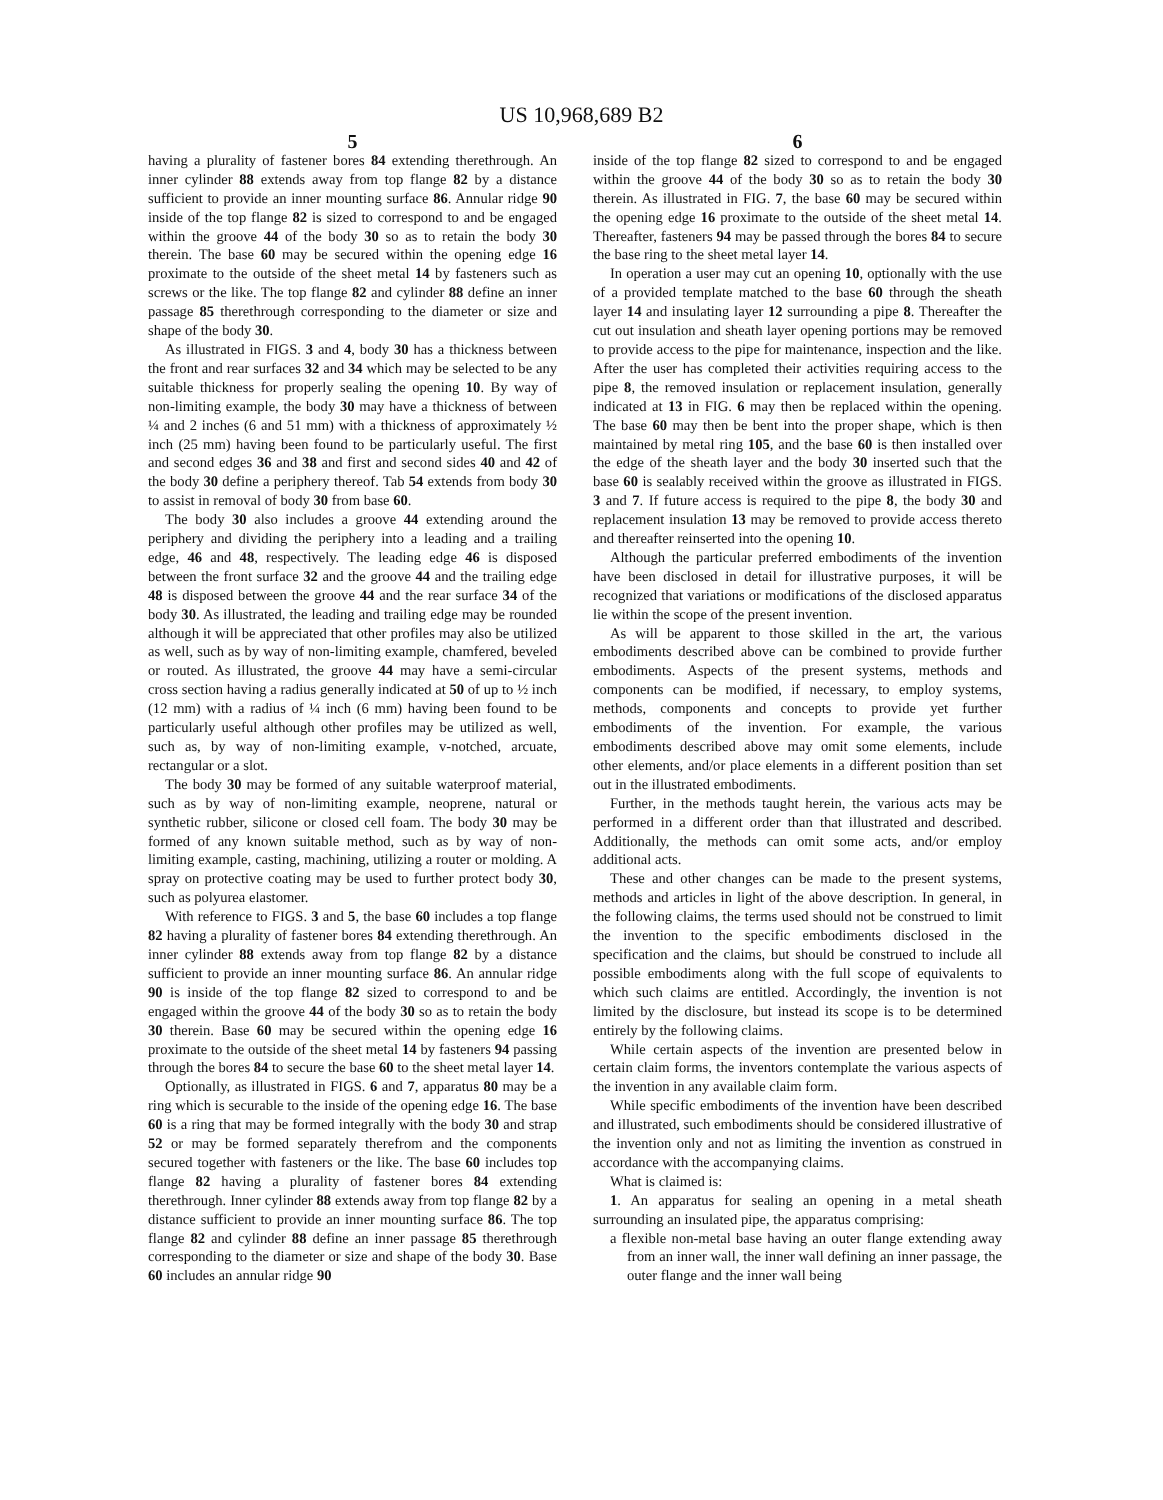US 10,968,689 B2
5
having a plurality of fastener bores 84 extending therethrough. An inner cylinder 88 extends away from top flange 82 by a distance sufficient to provide an inner mounting surface 86. Annular ridge 90 inside of the top flange 82 is sized to correspond to and be engaged within the groove 44 of the body 30 so as to retain the body 30 therein. The base 60 may be secured within the opening edge 16 proximate to the outside of the sheet metal 14 by fasteners such as screws or the like. The top flange 82 and cylinder 88 define an inner passage 85 therethrough corresponding to the diameter or size and shape of the body 30.
As illustrated in FIGS. 3 and 4, body 30 has a thickness between the front and rear surfaces 32 and 34 which may be selected to be any suitable thickness for properly sealing the opening 10. By way of non-limiting example, the body 30 may have a thickness of between ¼ and 2 inches (6 and 51 mm) with a thickness of approximately ½ inch (25 mm) having been found to be particularly useful. The first and second edges 36 and 38 and first and second sides 40 and 42 of the body 30 define a periphery thereof. Tab 54 extends from body 30 to assist in removal of body 30 from base 60.
The body 30 also includes a groove 44 extending around the periphery and dividing the periphery into a leading and a trailing edge, 46 and 48, respectively. The leading edge 46 is disposed between the front surface 32 and the groove 44 and the trailing edge 48 is disposed between the groove 44 and the rear surface 34 of the body 30. As illustrated, the leading and trailing edge may be rounded although it will be appreciated that other profiles may also be utilized as well, such as by way of non-limiting example, chamfered, beveled or routed. As illustrated, the groove 44 may have a semi-circular cross section having a radius generally indicated at 50 of up to ½ inch (12 mm) with a radius of ¼ inch (6 mm) having been found to be particularly useful although other profiles may be utilized as well, such as, by way of non-limiting example, v-notched, arcuate, rectangular or a slot.
The body 30 may be formed of any suitable waterproof material, such as by way of non-limiting example, neoprene, natural or synthetic rubber, silicone or closed cell foam. The body 30 may be formed of any known suitable method, such as by way of non-limiting example, casting, machining, utilizing a router or molding. A spray on protective coating may be used to further protect body 30, such as polyurea elastomer.
With reference to FIGS. 3 and 5, the base 60 includes a top flange 82 having a plurality of fastener bores 84 extending therethrough. An inner cylinder 88 extends away from top flange 82 by a distance sufficient to provide an inner mounting surface 86. An annular ridge 90 is inside of the top flange 82 sized to correspond to and be engaged within the groove 44 of the body 30 so as to retain the body 30 therein. Base 60 may be secured within the opening edge 16 proximate to the outside of the sheet metal 14 by fasteners 94 passing through the bores 84 to secure the base 60 to the sheet metal layer 14.
Optionally, as illustrated in FIGS. 6 and 7, apparatus 80 may be a ring which is securable to the inside of the opening edge 16. The base 60 is a ring that may be formed integrally with the body 30 and strap 52 or may be formed separately therefrom and the components secured together with fasteners or the like. The base 60 includes top flange 82 having a plurality of fastener bores 84 extending therethrough. Inner cylinder 88 extends away from top flange 82 by a distance sufficient to provide an inner mounting surface 86. The top flange 82 and cylinder 88 define an inner passage 85 therethrough corresponding to the diameter or size and shape of the body 30. Base 60 includes an annular ridge 90
6
inside of the top flange 82 sized to correspond to and be engaged within the groove 44 of the body 30 so as to retain the body 30 therein. As illustrated in FIG. 7, the base 60 may be secured within the opening edge 16 proximate to the outside of the sheet metal 14. Thereafter, fasteners 94 may be passed through the bores 84 to secure the base ring to the sheet metal layer 14.
In operation a user may cut an opening 10, optionally with the use of a provided template matched to the base 60 through the sheath layer 14 and insulating layer 12 surrounding a pipe 8. Thereafter the cut out insulation and sheath layer opening portions may be removed to provide access to the pipe for maintenance, inspection and the like. After the user has completed their activities requiring access to the pipe 8, the removed insulation or replacement insulation, generally indicated at 13 in FIG. 6 may then be replaced within the opening. The base 60 may then be bent into the proper shape, which is then maintained by metal ring 105, and the base 60 is then installed over the edge of the sheath layer and the body 30 inserted such that the base 60 is sealably received within the groove as illustrated in FIGS. 3 and 7. If future access is required to the pipe 8, the body 30 and replacement insulation 13 may be removed to provide access thereto and thereafter reinserted into the opening 10.
Although the particular preferred embodiments of the invention have been disclosed in detail for illustrative purposes, it will be recognized that variations or modifications of the disclosed apparatus lie within the scope of the present invention.
As will be apparent to those skilled in the art, the various embodiments described above can be combined to provide further embodiments. Aspects of the present systems, methods and components can be modified, if necessary, to employ systems, methods, components and concepts to provide yet further embodiments of the invention. For example, the various embodiments described above may omit some elements, include other elements, and/or place elements in a different position than set out in the illustrated embodiments.
Further, in the methods taught herein, the various acts may be performed in a different order than that illustrated and described. Additionally, the methods can omit some acts, and/or employ additional acts.
These and other changes can be made to the present systems, methods and articles in light of the above description. In general, in the following claims, the terms used should not be construed to limit the invention to the specific embodiments disclosed in the specification and the claims, but should be construed to include all possible embodiments along with the full scope of equivalents to which such claims are entitled. Accordingly, the invention is not limited by the disclosure, but instead its scope is to be determined entirely by the following claims.
While certain aspects of the invention are presented below in certain claim forms, the inventors contemplate the various aspects of the invention in any available claim form.
While specific embodiments of the invention have been described and illustrated, such embodiments should be considered illustrative of the invention only and not as limiting the invention as construed in accordance with the accompanying claims.
What is claimed is:
1. An apparatus for sealing an opening in a metal sheath surrounding an insulated pipe, the apparatus comprising:
a flexible non-metal base having an outer flange extending away from an inner wall, the inner wall defining an inner passage, the outer flange and the inner wall being